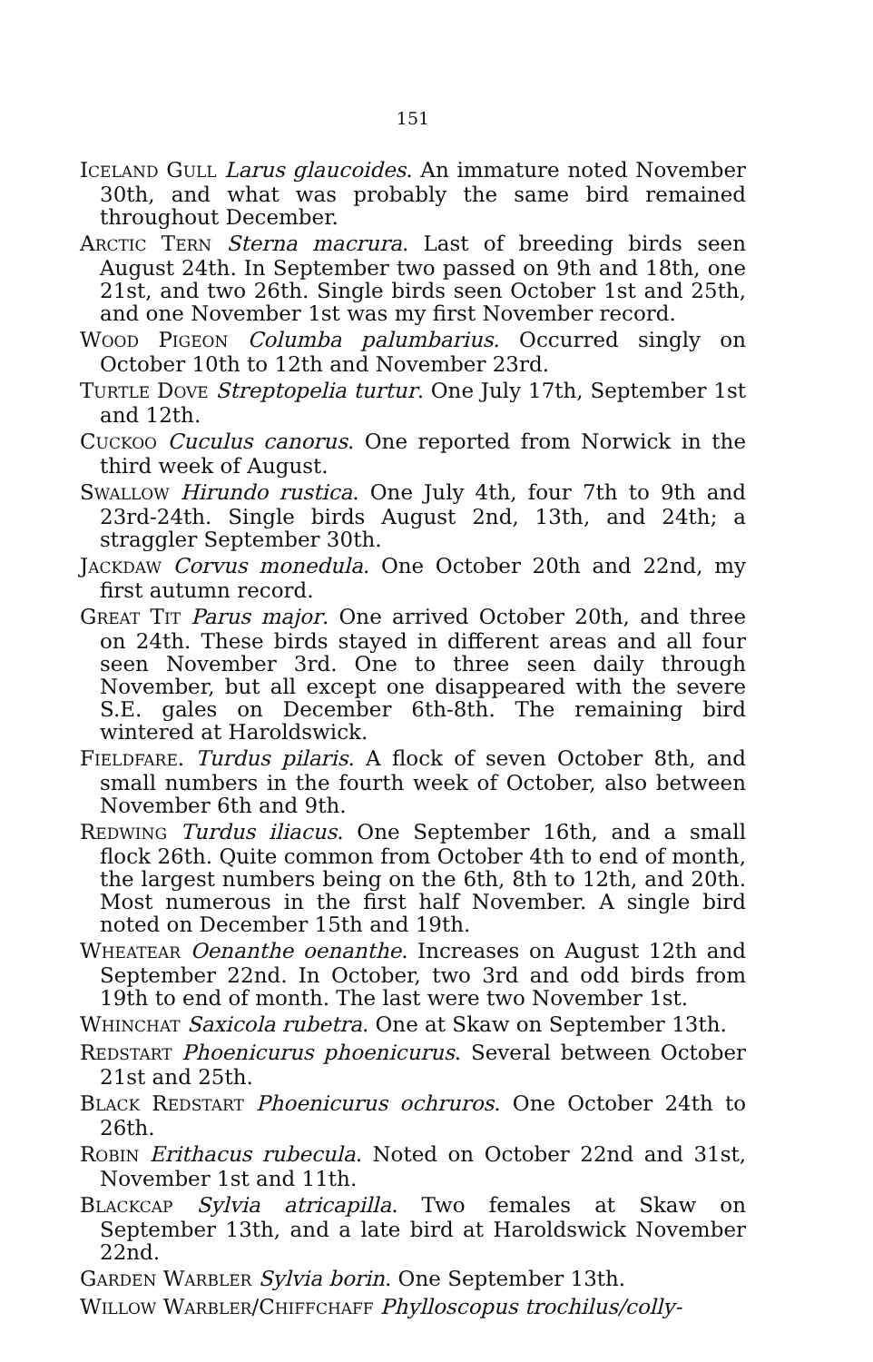151
ICELAND GULL Larus glaucoides. An immature noted November 30th, and what was probably the same bird remained throughout December.
ARCTIC TERN Sterna macrura. Last of breeding birds seen August 24th. In September two passed on 9th and 18th, one 21st, and two 26th. Single birds seen October 1st and 25th, and one November 1st was my first November record.
WOOD PIGEON Columba palumbarius. Occurred singly on October 10th to 12th and November 23rd.
TURTLE DOVE Streptopelia turtur. One July 17th, September 1st and 12th.
CUCKOO Cuculus canorus. One reported from Norwick in the third week of August.
SWALLOW Hirundo rustica. One July 4th, four 7th to 9th and 23rd-24th. Single birds August 2nd, 13th, and 24th; a straggler September 30th.
JACKDAW Corvus monedula. One October 20th and 22nd, my first autumn record.
GREAT TIT Parus major. One arrived October 20th, and three on 24th. These birds stayed in different areas and all four seen November 3rd. One to three seen daily through November, but all except one disappeared with the severe S.E. gales on December 6th-8th. The remaining bird wintered at Haroldswick.
FIELDFARE. Turdus pilaris. A flock of seven October 8th, and small numbers in the fourth week of October, also between November 6th and 9th.
REDWING Turdus iliacus. One September 16th, and a small flock 26th. Quite common from October 4th to end of month, the largest numbers being on the 6th, 8th to 12th, and 20th. Most numerous in the first half November. A single bird noted on December 15th and 19th.
WHEATEAR Oenanthe oenanthe. Increases on August 12th and September 22nd. In October, two 3rd and odd birds from 19th to end of month. The last were two November 1st.
WHINCHAT Saxicola rubetra. One at Skaw on September 13th.
REDSTART Phoenicurus phoenicurus. Several between October 21st and 25th.
BLACK REDSTART Phoenicurus ochruros. One October 24th to 26th.
ROBIN Erithacus rubecula. Noted on October 22nd and 31st, November 1st and 11th.
BLACKCAP Sylvia atricapilla. Two females at Skaw on September 13th, and a late bird at Haroldswick November 22nd.
GARDEN WARBLER Sylvia borin. One September 13th.
WILLOW WARBLER/CHIFFCHAFF Phylloscopus trochilus/colly-